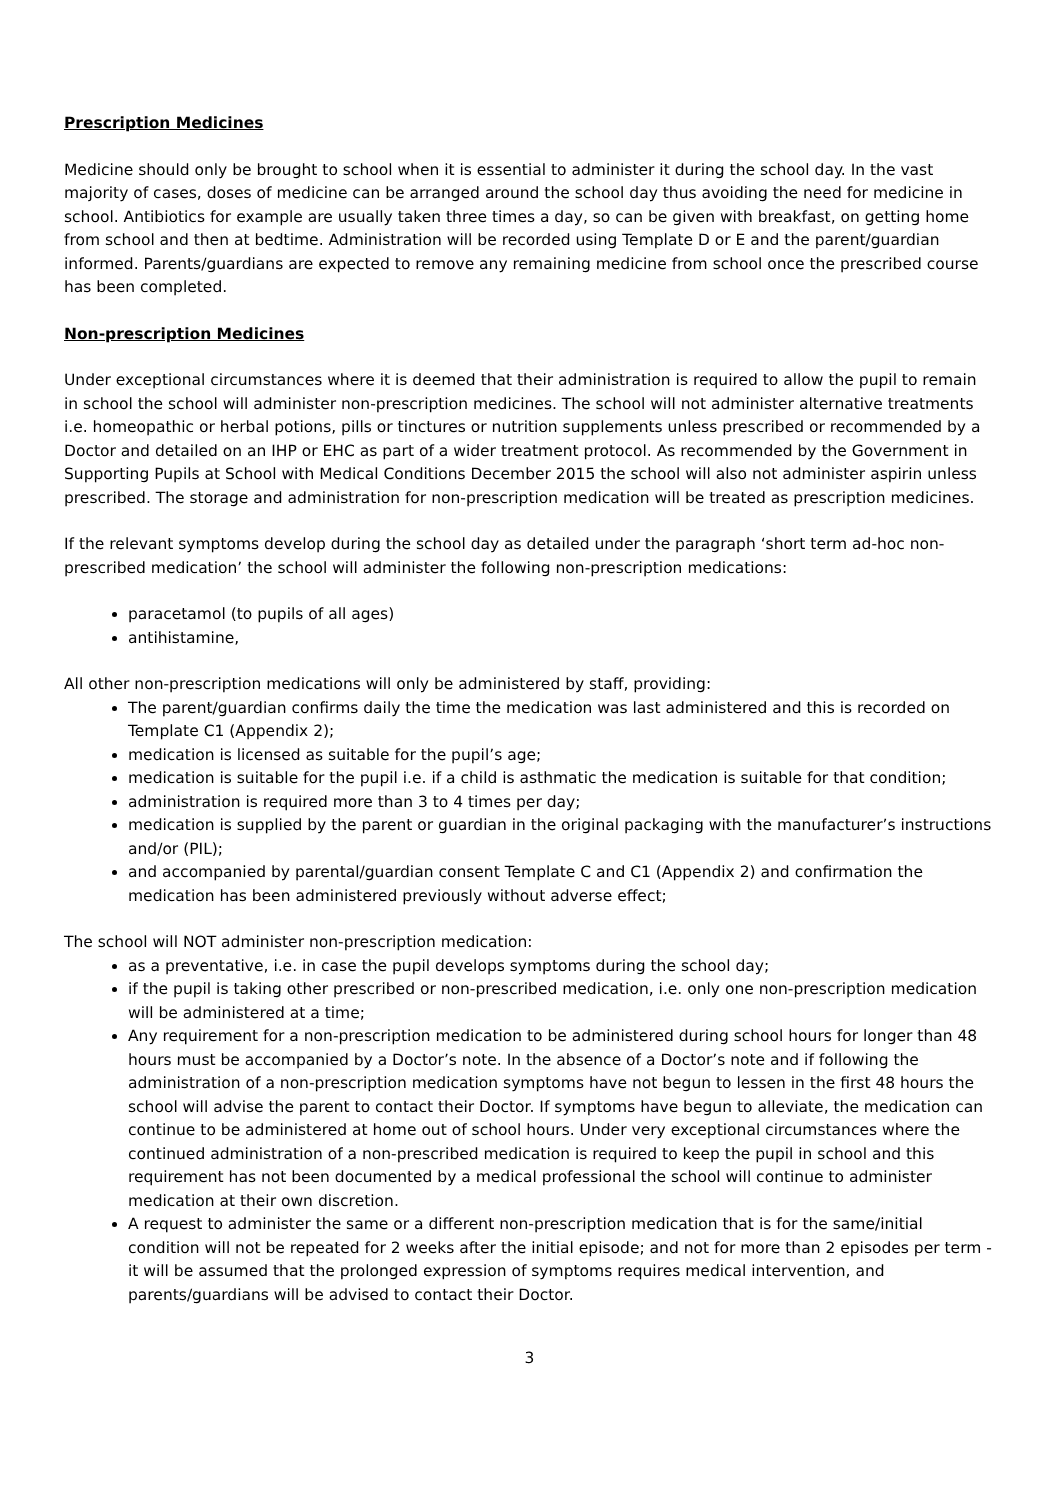Prescription Medicines
Medicine should only be brought to school when it is essential to administer it during the school day. In the vast majority of cases, doses of medicine can be arranged around the school day thus avoiding the need for medicine in school. Antibiotics for example are usually taken three times a day, so can be given with breakfast, on getting home from school and then at bedtime. Administration will be recorded using Template D or E and the parent/guardian informed. Parents/guardians are expected to remove any remaining medicine from school once the prescribed course has been completed.
Non-prescription Medicines
Under exceptional circumstances where it is deemed that their administration is required to allow the pupil to remain in school the school will administer non-prescription medicines. The school will not administer alternative treatments i.e. homeopathic or herbal potions, pills or tinctures or nutrition supplements unless prescribed or recommended by a Doctor and detailed on an IHP or EHC as part of a wider treatment protocol. As recommended by the Government in Supporting Pupils at School with Medical Conditions December 2015 the school will also not administer aspirin unless prescribed. The storage and administration for non-prescription medication will be treated as prescription medicines.
If the relevant symptoms develop during the school day as detailed under the paragraph ‘short term ad-hoc non-prescribed medication’ the school will administer the following non-prescription medications:
paracetamol (to pupils of all ages)
antihistamine,
All other non-prescription medications will only be administered by staff, providing:
The parent/guardian confirms daily the time the medication was last administered and this is recorded on Template C1 (Appendix 2);
medication is licensed as suitable for the pupil’s age;
medication is suitable for the pupil i.e. if a child is asthmatic the medication is suitable for that condition;
administration is required more than 3 to 4 times per day;
medication is supplied by the parent or guardian in the original packaging with the manufacturer’s instructions and/or (PIL);
and accompanied by parental/guardian consent Template C and C1 (Appendix 2) and confirmation the medication has been administered previously without adverse effect;
The school will NOT administer non-prescription medication:
as a preventative, i.e. in case the pupil develops symptoms during the school day;
if the pupil is taking other prescribed or non-prescribed medication, i.e. only one non-prescription medication will be administered at a time;
Any requirement for a non-prescription medication to be administered during school hours for longer than 48 hours must be accompanied by a Doctor’s note. In the absence of a Doctor’s note and if following the administration of a non-prescription medication symptoms have not begun to lessen in the first 48 hours the school will advise the parent to contact their Doctor. If symptoms have begun to alleviate, the medication can continue to be administered at home out of school hours. Under very exceptional circumstances where the continued administration of a non-prescribed medication is required to keep the pupil in school and this requirement has not been documented by a medical professional the school will continue to administer medication at their own discretion.
A request to administer the same or a different non-prescription medication that is for the same/initial condition will not be repeated for 2 weeks after the initial episode; and not for more than 2 episodes per term - it will be assumed that the prolonged expression of symptoms requires medical intervention, and parents/guardians will be advised to contact their Doctor.
3